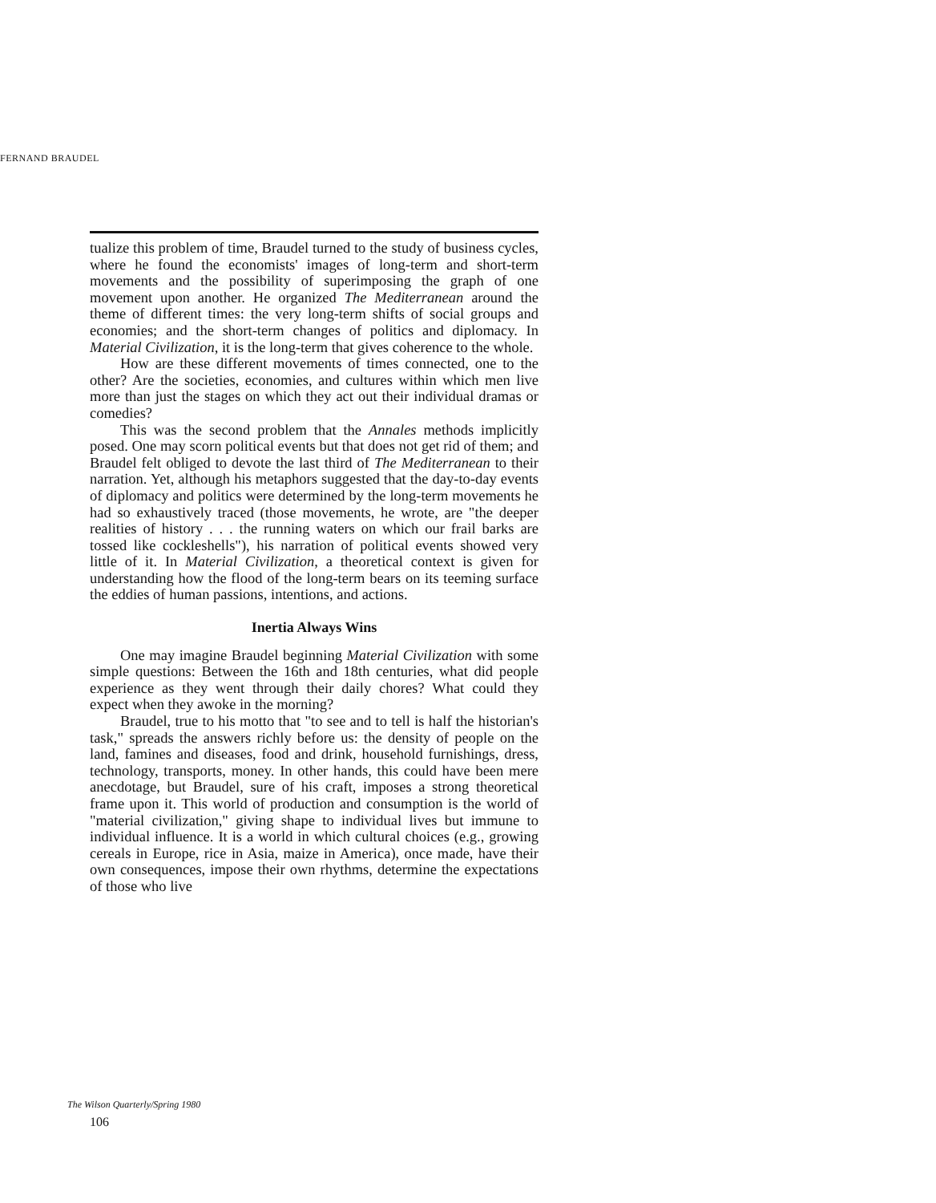FERNAND BRAUDEL
tualize this problem of time, Braudel turned to the study of business cycles, where he found the economists' images of long-term and short-term movements and the possibility of superimposing the graph of one movement upon another. He organized The Mediterranean around the theme of different times: the very long-term shifts of social groups and economies; and the short-term changes of politics and diplomacy. In Material Civilization, it is the long-term that gives coherence to the whole.
How are these different movements of times connected, one to the other? Are the societies, economies, and cultures within which men live more than just the stages on which they act out their individual dramas or comedies?
This was the second problem that the Annales methods implicitly posed. One may scorn political events but that does not get rid of them; and Braudel felt obliged to devote the last third of The Mediterranean to their narration. Yet, although his metaphors suggested that the day-to-day events of diplomacy and politics were determined by the long-term movements he had so exhaustively traced (those movements, he wrote, are "the deeper realities of history . . . the running waters on which our frail barks are tossed like cockleshells"), his narration of political events showed very little of it. In Material Civilization, a theoretical context is given for understanding how the flood of the long-term bears on its teeming surface the eddies of human passions, intentions, and actions.
Inertia Always Wins
One may imagine Braudel beginning Material Civilization with some simple questions: Between the 16th and 18th centuries, what did people experience as they went through their daily chores? What could they expect when they awoke in the morning?
Braudel, true to his motto that "to see and to tell is half the historian's task," spreads the answers richly before us: the density of people on the land, famines and diseases, food and drink, household furnishings, dress, technology, transports, money. In other hands, this could have been mere anecdotage, but Braudel, sure of his craft, imposes a strong theoretical frame upon it. This world of production and consumption is the world of "material civilization," giving shape to individual lives but immune to individual influence. It is a world in which cultural choices (e.g., growing cereals in Europe, rice in Asia, maize in America), once made, have their own consequences, impose their own rhythms, determine the expectations of those who live
The Wilson Quarterly/Spring 1980
106